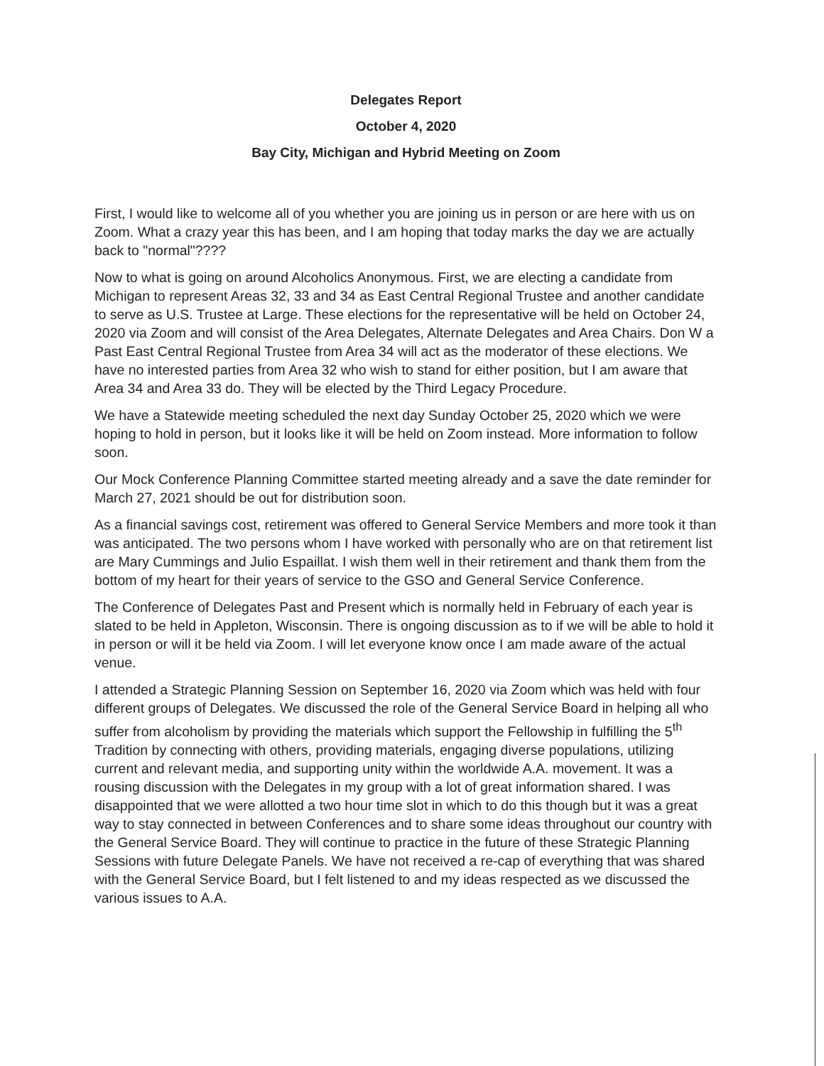Delegates Report
October 4, 2020
Bay City, Michigan and Hybrid Meeting on Zoom
First, I would like to welcome all of you whether you are joining us in person or are here with us on Zoom. What a crazy year this has been, and I am hoping that today marks the day we are actually back to "normal"????
Now to what is going on around Alcoholics Anonymous. First, we are electing a candidate from Michigan to represent Areas 32, 33 and 34 as East Central Regional Trustee and another candidate to serve as U.S. Trustee at Large. These elections for the representative will be held on October 24, 2020 via Zoom and will consist of the Area Delegates, Alternate Delegates and Area Chairs. Don W a Past East Central Regional Trustee from Area 34 will act as the moderator of these elections. We have no interested parties from Area 32 who wish to stand for either position, but I am aware that Area 34 and Area 33 do. They will be elected by the Third Legacy Procedure.
We have a Statewide meeting scheduled the next day Sunday October 25, 2020 which we were hoping to hold in person, but it looks like it will be held on Zoom instead. More information to follow soon.
Our Mock Conference Planning Committee started meeting already and a save the date reminder for March 27, 2021 should be out for distribution soon.
As a financial savings cost, retirement was offered to General Service Members and more took it than was anticipated. The two persons whom I have worked with personally who are on that retirement list are Mary Cummings and Julio Espaillat. I wish them well in their retirement and thank them from the bottom of my heart for their years of service to the GSO and General Service Conference.
The Conference of Delegates Past and Present which is normally held in February of each year is slated to be held in Appleton, Wisconsin. There is ongoing discussion as to if we will be able to hold it in person or will it be held via Zoom. I will let everyone know once I am made aware of the actual venue.
I attended a Strategic Planning Session on September 16, 2020 via Zoom which was held with four different groups of Delegates. We discussed the role of the General Service Board in helping all who suffer from alcoholism by providing the materials which support the Fellowship in fulfilling the 5<sup>th</sup> Tradition by connecting with others, providing materials, engaging diverse populations, utilizing current and relevant media, and supporting unity within the worldwide A.A. movement. It was a rousing discussion with the Delegates in my group with a lot of great information shared. I was disappointed that we were allotted a two hour time slot in which to do this though but it was a great way to stay connected in between Conferences and to share some ideas throughout our country with the General Service Board. They will continue to practice in the future of these Strategic Planning Sessions with future Delegate Panels. We have not received a re-cap of everything that was shared with the General Service Board, but I felt listened to and my ideas respected as we discussed the various issues to A.A.